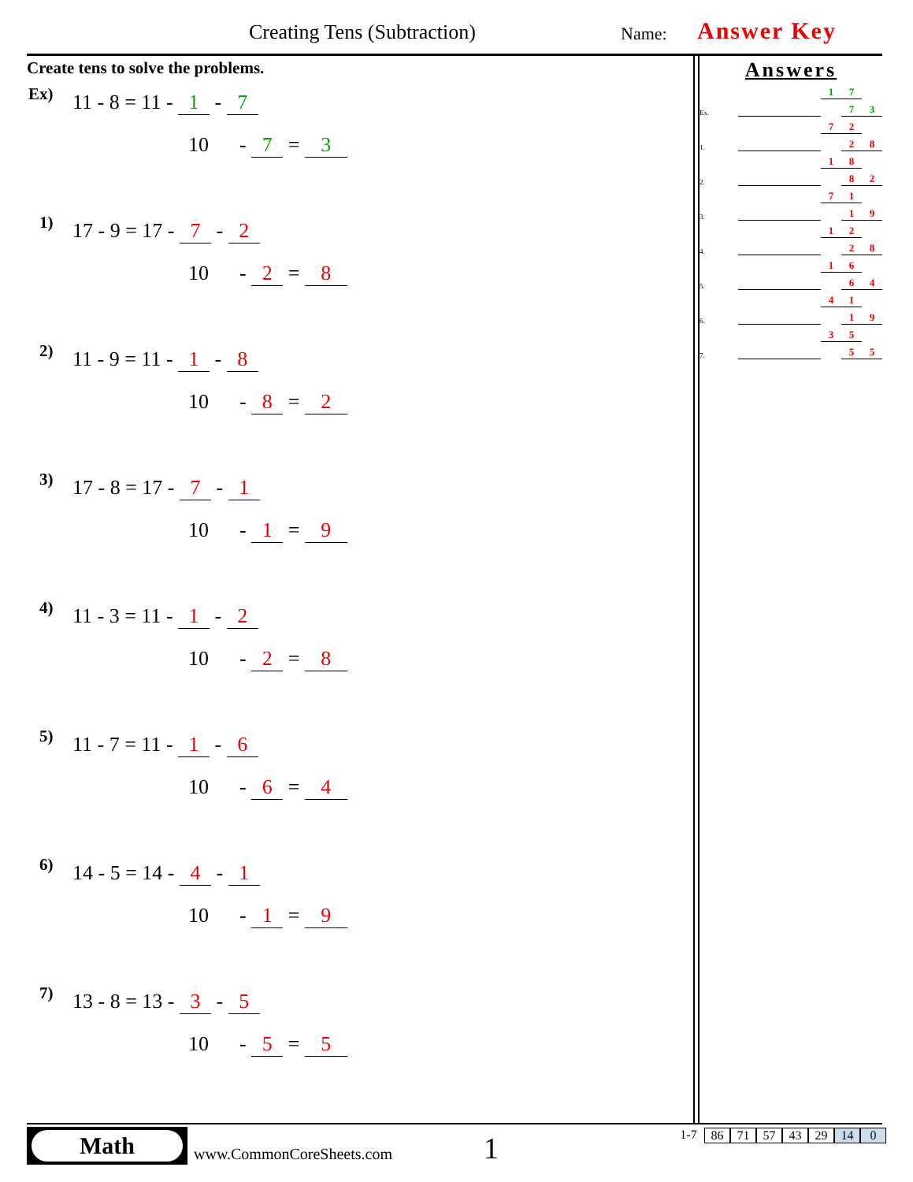Creating Tens (Subtraction) Name: Answer Key
Create tens to solve the problems.
Ex) 11 - 8 = 11 - 1 - 7
10 - 7 = 3
1) 17 - 9 = 17 - 7 - 2
10 - 2 = 8
2) 11 - 9 = 11 - 1 - 8
10 - 8 = 2
3) 17 - 8 = 17 - 7 - 1
10 - 1 = 9
4) 11 - 3 = 11 - 1 - 2
10 - 2 = 8
5) 11 - 7 = 11 - 1 - 6
10 - 6 = 4
6) 14 - 5 = 14 - 4 - 1
10 - 1 = 9
7) 13 - 8 = 13 - 3 - 5
10 - 5 = 5
Answers
| | | 1 | 7 | |
| Ex. | | | 7 | 3 |
| | | 7 | 2 | |
| 1. | | | 2 | 8 |
| | | 1 | 8 | |
| 2. | | | 8 | 2 |
| | | 7 | 1 | |
| 3. | | | 1 | 9 |
| | | 1 | 2 | |
| 4. | | | 2 | 8 |
| | | 1 | 6 | |
| 5. | | | 6 | 4 |
| | | 4 | 1 | |
| 6. | | | 1 | 9 |
| | | 3 | 5 | |
| 7. | | | 5 | 5 |
Math
www.CommonCoreSheets.com 1 1-7 86 71 57 43 29 14 0